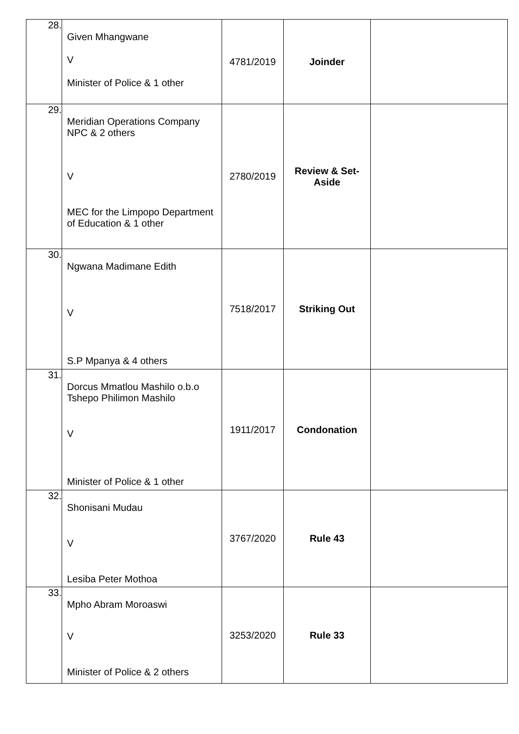| 28. | Given Mhangwane V Minister of Police & 1 other | 4781/2019 | Joinder | |
| 29. | Meridian Operations Company NPC & 2 others V MEC for the Limpopo Department of Education & 1 other | 2780/2019 | Review & Set-Aside | |
| 30. | Ngwana Madimane Edith V S.P Mpanya & 4 others | 7518/2017 | Striking Out | |
| 31. | Dorcus Mmatlou Mashilo o.b.o Tshepo Philimon Mashilo V Minister of Police & 1 other | 1911/2017 | Condonation | |
| 32. | Shonisani Mudau V Lesiba Peter Mothoa | 3767/2020 | Rule 43 | |
| 33. | Mpho Abram Moroaswi V Minister of Police & 2 others | 3253/2020 | Rule 33 | |